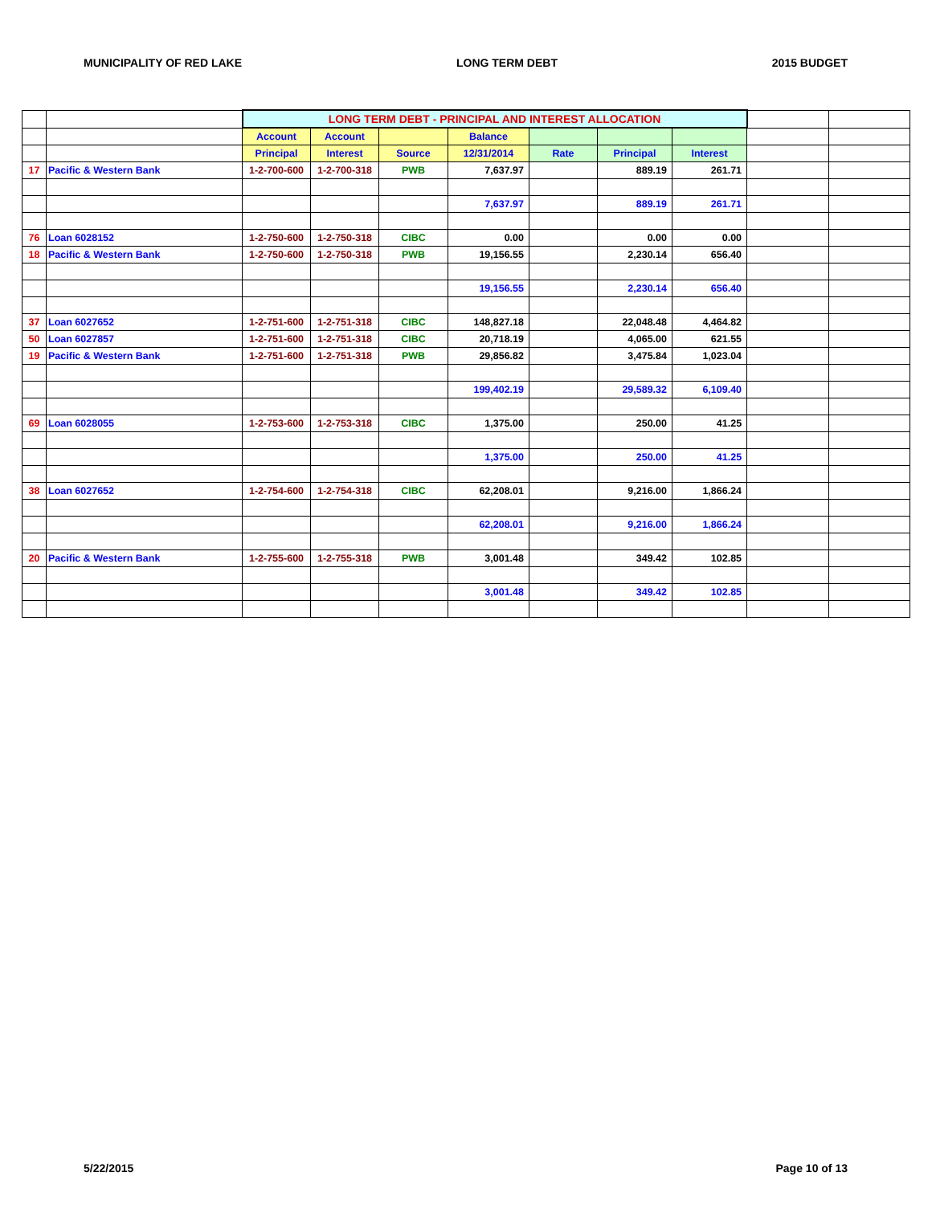MUNICIPALITY OF RED LAKE LONG TERM DEBT 2015 BUDGET
| | | LONG TERM DEBT - PRINCIPAL AND INTEREST ALLOCATION | | | | | | | | |
| | | Account | Account | | Balance | | | | | |
| | | Principal | Interest | Source | 12/31/2014 | Rate | Principal | Interest | | |
| 17 | Pacific & Western Bank | 1-2-700-600 | 1-2-700-318 | PWB | 7,637.97 | | 889.19 | 261.71 | | |
| | | | | | 7,637.97 | | 889.19 | 261.71 | | |
| 76 | Loan 6028152 | 1-2-750-600 | 1-2-750-318 | CIBC | 0.00 | | 0.00 | 0.00 | | |
| 18 | Pacific & Western Bank | 1-2-750-600 | 1-2-750-318 | PWB | 19,156.55 | | 2,230.14 | 656.40 | | |
| | | | | | 19,156.55 | | 2,230.14 | 656.40 | | |
| 37 | Loan 6027652 | 1-2-751-600 | 1-2-751-318 | CIBC | 148,827.18 | | 22,048.48 | 4,464.82 | | |
| 50 | Loan 6027857 | 1-2-751-600 | 1-2-751-318 | CIBC | 20,718.19 | | 4,065.00 | 621.55 | | |
| 19 | Pacific & Western Bank | 1-2-751-600 | 1-2-751-318 | PWB | 29,856.82 | | 3,475.84 | 1,023.04 | | |
| | | | | | 199,402.19 | | 29,589.32 | 6,109.40 | | |
| 69 | Loan 6028055 | 1-2-753-600 | 1-2-753-318 | CIBC | 1,375.00 | | 250.00 | 41.25 | | |
| | | | | | 1,375.00 | | 250.00 | 41.25 | | |
| 38 | Loan 6027652 | 1-2-754-600 | 1-2-754-318 | CIBC | 62,208.01 | | 9,216.00 | 1,866.24 | | |
| | | | | | 62,208.01 | | 9,216.00 | 1,866.24 | | |
| 20 | Pacific & Western Bank | 1-2-755-600 | 1-2-755-318 | PWB | 3,001.48 | | 349.42 | 102.85 | | |
| | | | | | 3,001.48 | | 349.42 | 102.85 | | |
5/22/2015 Page 10 of 13